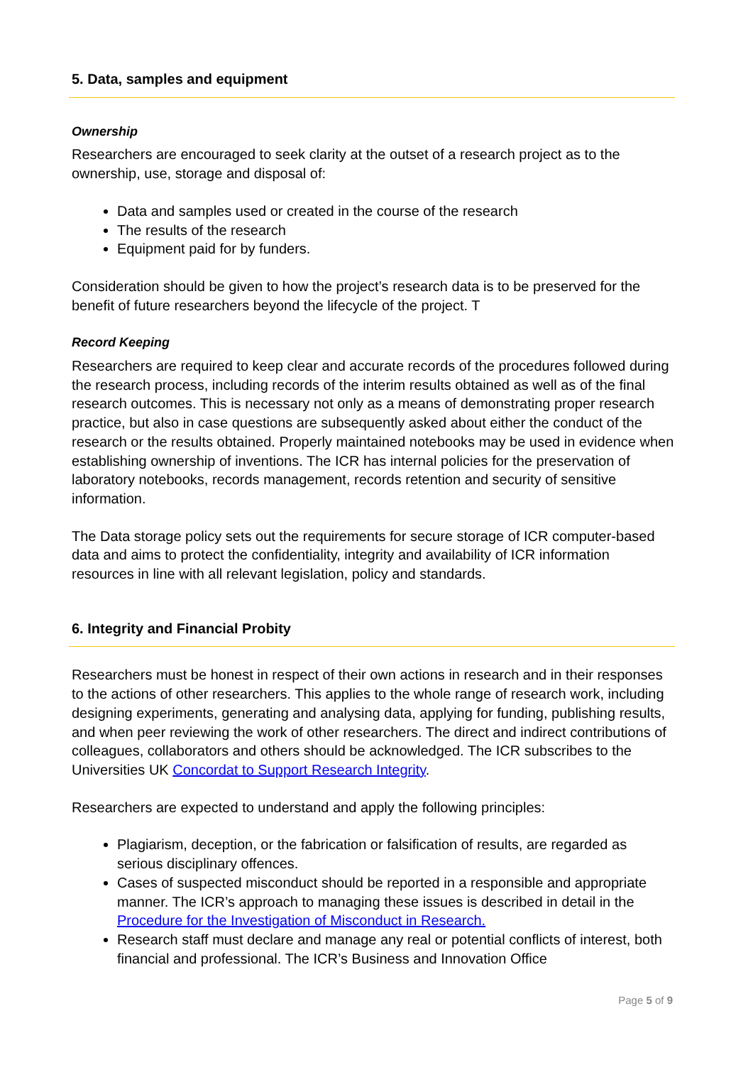5. Data, samples and equipment
Ownership
Researchers are encouraged to seek clarity at the outset of a research project as to the ownership, use, storage and disposal of:
Data and samples used or created in the course of the research
The results of the research
Equipment paid for by funders.
Consideration should be given to how the project’s research data is to be preserved for the benefit of future researchers beyond the lifecycle of the project. T
Record Keeping
Researchers are required to keep clear and accurate records of the procedures followed during the research process, including records of the interim results obtained as well as of the final research outcomes. This is necessary not only as a means of demonstrating proper research practice, but also in case questions are subsequently asked about either the conduct of the research or the results obtained. Properly maintained notebooks may be used in evidence when establishing ownership of inventions. The ICR has internal policies for the preservation of laboratory notebooks, records management, records retention and security of sensitive information.
The Data storage policy sets out the requirements for secure storage of ICR computer-based data and aims to protect the confidentiality, integrity and availability of ICR information resources in line with all relevant legislation, policy and standards.
6. Integrity and Financial Probity
Researchers must be honest in respect of their own actions in research and in their responses to the actions of other researchers. This applies to the whole range of research work, including designing experiments, generating and analysing data, applying for funding, publishing results, and when peer reviewing the work of other researchers. The direct and indirect contributions of colleagues, collaborators and others should be acknowledged. The ICR subscribes to the Universities UK Concordat to Support Research Integrity.
Researchers are expected to understand and apply the following principles:
Plagiarism, deception, or the fabrication or falsification of results, are regarded as serious disciplinary offences.
Cases of suspected misconduct should be reported in a responsible and appropriate manner. The ICR’s approach to managing these issues is described in detail in the Procedure for the Investigation of Misconduct in Research.
Research staff must declare and manage any real or potential conflicts of interest, both financial and professional. The ICR’s Business and Innovation Office
Page 5 of 9